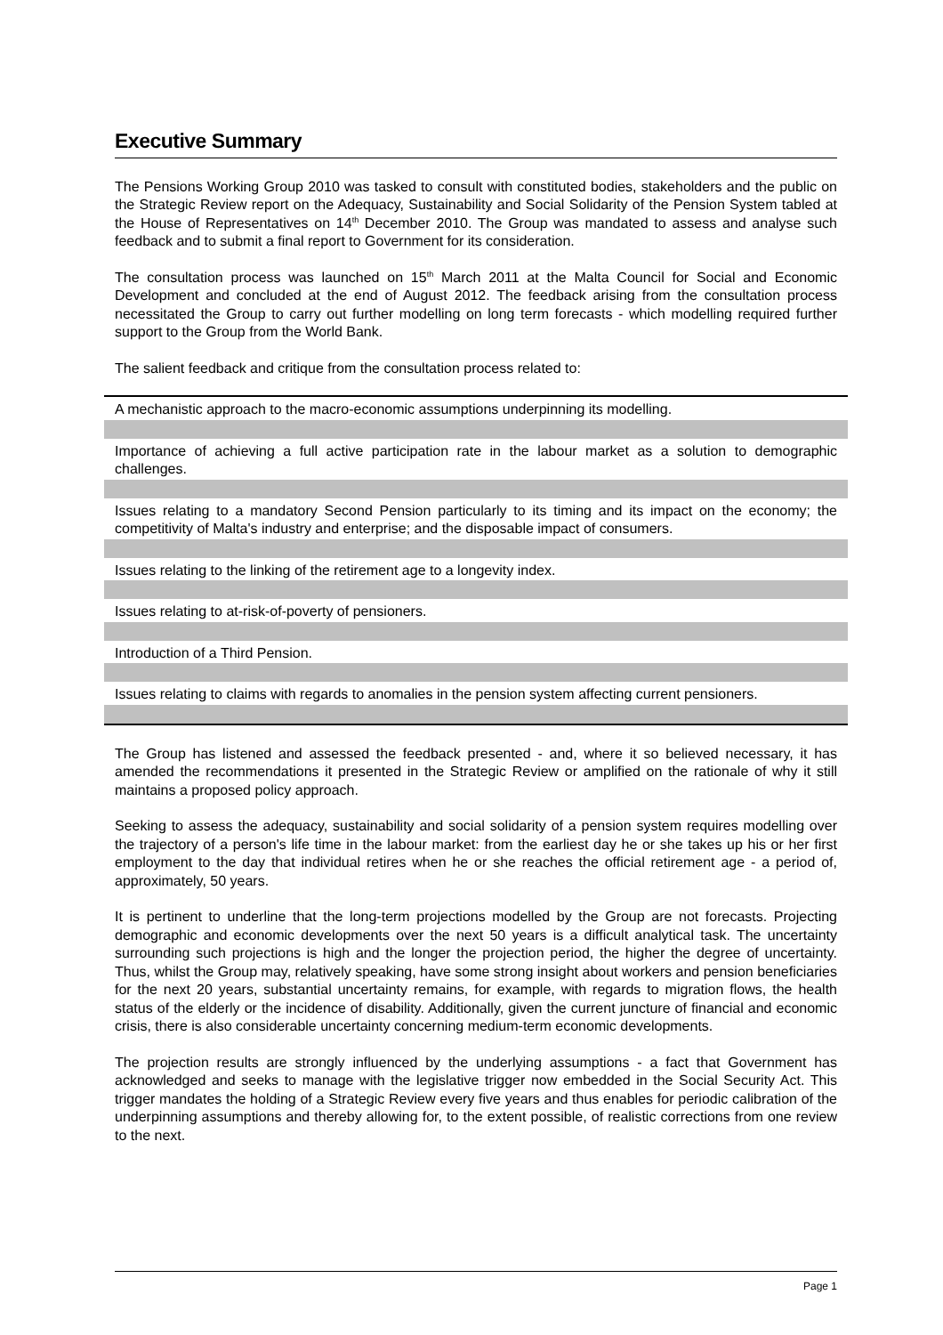Executive Summary
The Pensions Working Group 2010 was tasked to consult with constituted bodies, stakeholders and the public on the Strategic Review report on the Adequacy, Sustainability and Social Solidarity of the Pension System tabled at the House of Representatives on 14<sup>th</sup> December 2010. The Group was mandated to assess and analyse such feedback and to submit a final report to Government for its consideration.
The consultation process was launched on 15<sup>th</sup> March 2011 at the Malta Council for Social and Economic Development and concluded at the end of August 2012. The feedback arising from the consultation process necessitated the Group to carry out further modelling on long term forecasts - which modelling required further support to the Group from the World Bank.
The salient feedback and critique from the consultation process related to:
A mechanistic approach to the macro-economic assumptions underpinning its modelling.
Importance of achieving a full active participation rate in the labour market as a solution to demographic challenges.
Issues relating to a mandatory Second Pension particularly to its timing and its impact on the economy; the competitivity of Malta's industry and enterprise; and the disposable impact of consumers.
Issues relating to the linking of the retirement age to a longevity index.
Issues relating to at-risk-of-poverty of pensioners.
Introduction of a Third Pension.
Issues relating to claims with regards to anomalies in the pension system affecting current pensioners.
The Group has listened and assessed the feedback presented - and, where it so believed necessary, it has amended the recommendations it presented in the Strategic Review or amplified on the rationale of why it still maintains a proposed policy approach.
Seeking to assess the adequacy, sustainability and social solidarity of a pension system requires modelling over the trajectory of a person's life time in the labour market: from the earliest day he or she takes up his or her first employment to the day that individual retires when he or she reaches the official retirement age - a period of, approximately, 50 years.
It is pertinent to underline that the long-term projections modelled by the Group are not forecasts. Projecting demographic and economic developments over the next 50 years is a difficult analytical task. The uncertainty surrounding such projections is high and the longer the projection period, the higher the degree of uncertainty. Thus, whilst the Group may, relatively speaking, have some strong insight about workers and pension beneficiaries for the next 20 years, substantial uncertainty remains, for example, with regards to migration flows, the health status of the elderly or the incidence of disability. Additionally, given the current juncture of financial and economic crisis, there is also considerable uncertainty concerning medium-term economic developments.
The projection results are strongly influenced by the underlying assumptions - a fact that Government has acknowledged and seeks to manage with the legislative trigger now embedded in the Social Security Act. This trigger mandates the holding of a Strategic Review every five years and thus enables for periodic calibration of the underpinning assumptions and thereby allowing for, to the extent possible, of realistic corrections from one review to the next.
Page 1